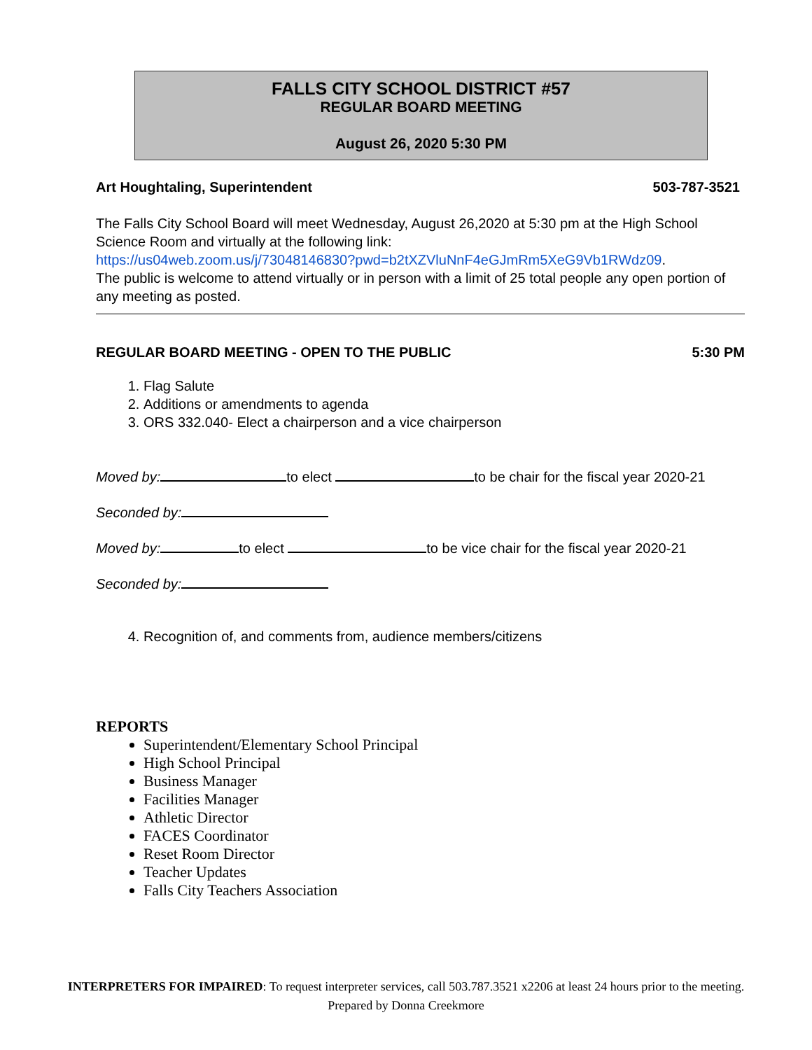FALLS CITY SCHOOL DISTRICT #57
REGULAR BOARD MEETING
August 26, 2020 5:30 PM
Art Houghtaling, Superintendent 503-787-3521
The Falls City School Board will meet Wednesday, August 26,2020 at 5:30 pm at the High School Science Room and virtually at the following link:
https://us04web.zoom.us/j/73048146830?pwd=b2tXZVluNnF4eGJmRm5XeG9Vb1RWdz09.
The public is welcome to attend virtually or in person with a limit of 25 total people any open portion of any meeting as posted.
REGULAR BOARD MEETING - OPEN TO THE PUBLIC 5:30 PM
1. Flag Salute
2. Additions or amendments to agenda
3. ORS 332.040- Elect a chairperson and a vice chairperson
Moved by: to elect to be chair for the fiscal year 2020-21
Seconded by:
Moved by: to elect to be vice chair for the fiscal year 2020-21
Seconded by:
4. Recognition of, and comments from, audience members/citizens
REPORTS
Superintendent/Elementary School Principal
High School Principal
Business Manager
Facilities Manager
Athletic Director
FACES Coordinator
Reset Room Director
Teacher Updates
Falls City Teachers Association
INTERPRETERS FOR IMPAIRED: To request interpreter services, call 503.787.3521 x2206 at least 24 hours prior to the meeting.
Prepared by Donna Creekmore